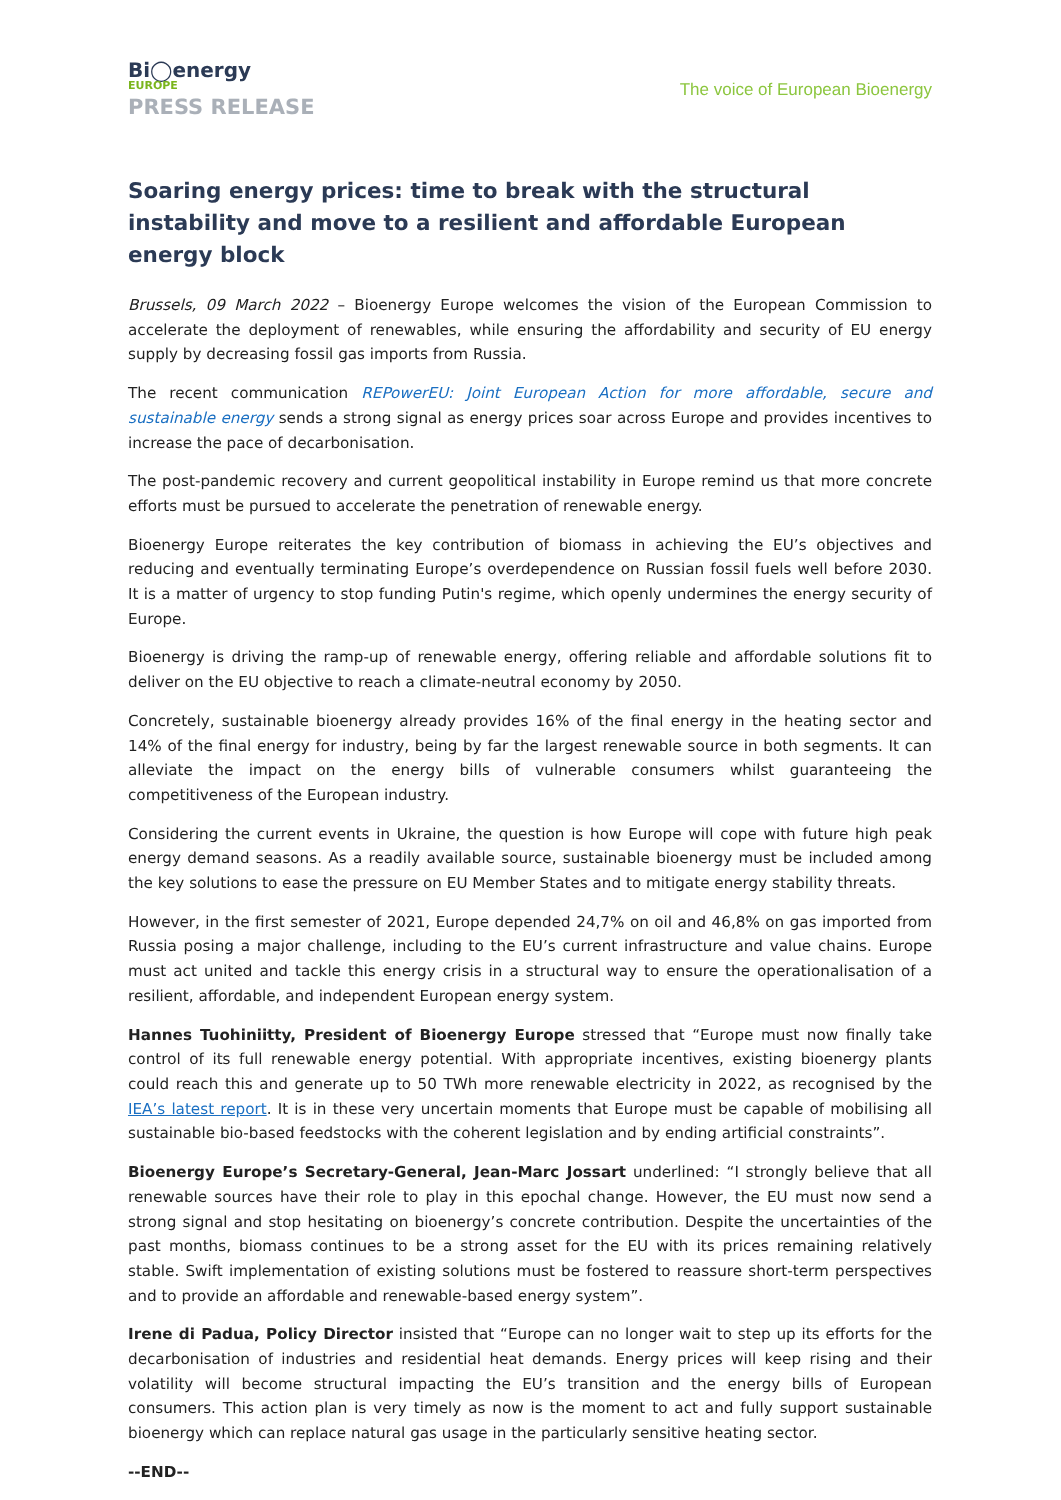Bi◯energy
EUROPE
PRESS RELEASE
The voice of European Bioenergy
Soaring energy prices: time to break with the structural instability and move to a resilient and affordable European energy block
Brussels, 09 March 2022 – Bioenergy Europe welcomes the vision of the European Commission to accelerate the deployment of renewables, while ensuring the affordability and security of EU energy supply by decreasing fossil gas imports from Russia.
The recent communication REPowerEU: Joint European Action for more affordable, secure and sustainable energy sends a strong signal as energy prices soar across Europe and provides incentives to increase the pace of decarbonisation.
The post-pandemic recovery and current geopolitical instability in Europe remind us that more concrete efforts must be pursued to accelerate the penetration of renewable energy.
Bioenergy Europe reiterates the key contribution of biomass in achieving the EU’s objectives and reducing and eventually terminating Europe’s overdependence on Russian fossil fuels well before 2030. It is a matter of urgency to stop funding Putin's regime, which openly undermines the energy security of Europe.
Bioenergy is driving the ramp-up of renewable energy, offering reliable and affordable solutions fit to deliver on the EU objective to reach a climate-neutral economy by 2050.
Concretely, sustainable bioenergy already provides 16% of the final energy in the heating sector and 14% of the final energy for industry, being by far the largest renewable source in both segments. It can alleviate the impact on the energy bills of vulnerable consumers whilst guaranteeing the competitiveness of the European industry.
Considering the current events in Ukraine, the question is how Europe will cope with future high peak energy demand seasons. As a readily available source, sustainable bioenergy must be included among the key solutions to ease the pressure on EU Member States and to mitigate energy stability threats.
However, in the first semester of 2021, Europe depended 24,7% on oil and 46,8% on gas imported from Russia posing a major challenge, including to the EU’s current infrastructure and value chains. Europe must act united and tackle this energy crisis in a structural way to ensure the operationalisation of a resilient, affordable, and independent European energy system.
Hannes Tuohiniitty, President of Bioenergy Europe stressed that “Europe must now finally take control of its full renewable energy potential. With appropriate incentives, existing bioenergy plants could reach this and generate up to 50 TWh more renewable electricity in 2022, as recognised by the IEA’s latest report. It is in these very uncertain moments that Europe must be capable of mobilising all sustainable bio-based feedstocks with the coherent legislation and by ending artificial constraints”.
Bioenergy Europe’s Secretary-General, Jean-Marc Jossart underlined: “I strongly believe that all renewable sources have their role to play in this epochal change. However, the EU must now send a strong signal and stop hesitating on bioenergy’s concrete contribution. Despite the uncertainties of the past months, biomass continues to be a strong asset for the EU with its prices remaining relatively stable. Swift implementation of existing solutions must be fostered to reassure short-term perspectives and to provide an affordable and renewable-based energy system”.
Irene di Padua, Policy Director insisted that “Europe can no longer wait to step up its efforts for the decarbonisation of industries and residential heat demands. Energy prices will keep rising and their volatility will become structural impacting the EU’s transition and the energy bills of European consumers. This action plan is very timely as now is the moment to act and fully support sustainable bioenergy which can replace natural gas usage in the particularly sensitive heating sector.
--END--